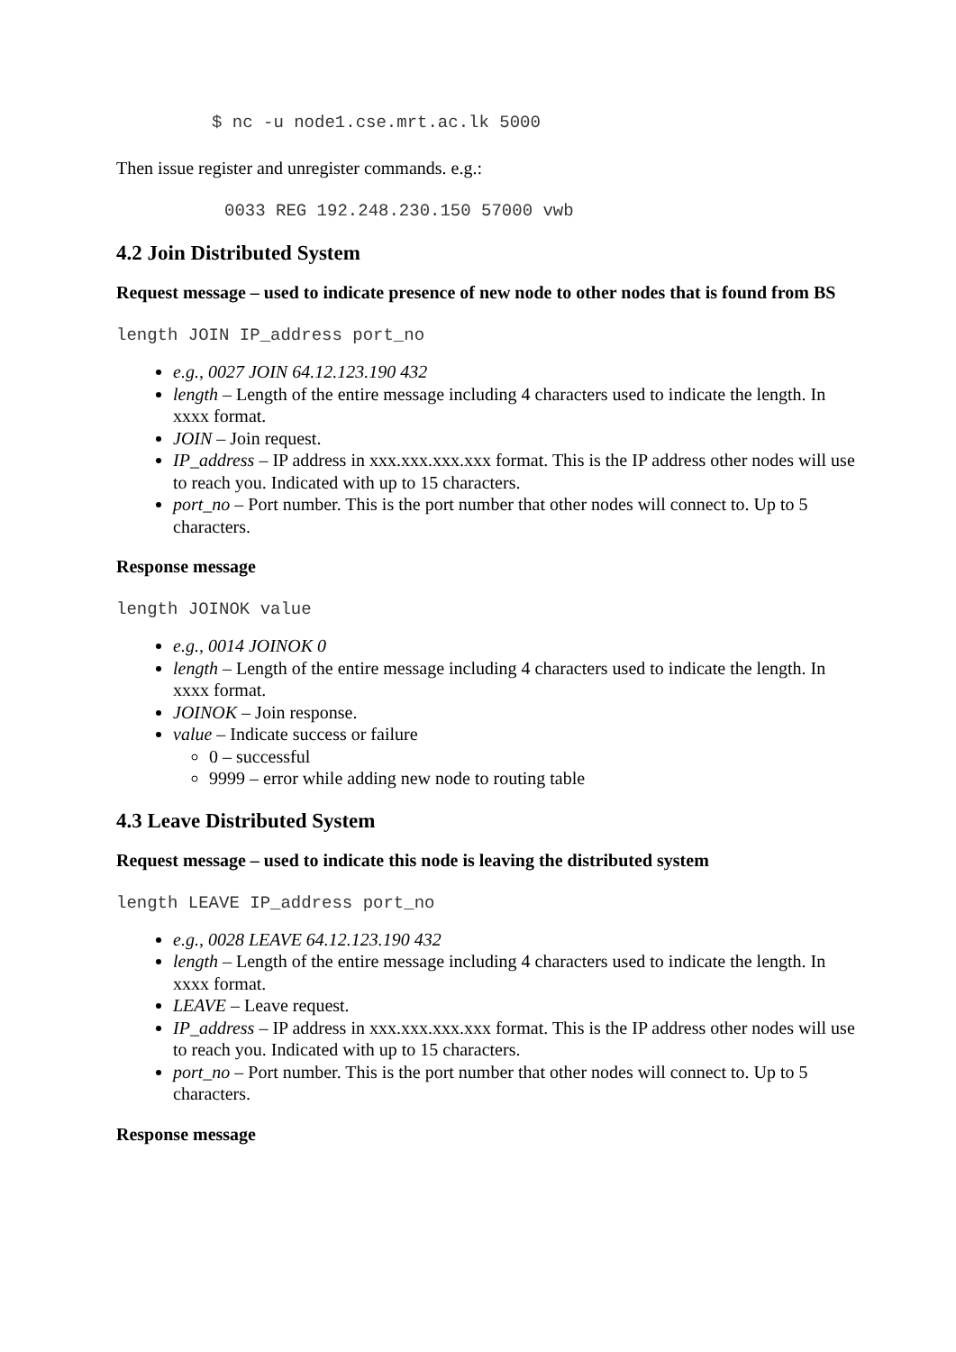$ nc -u node1.cse.mrt.ac.lk 5000
Then issue register and unregister commands. e.g.:
0033 REG 192.248.230.150 57000 vwb
4.2 Join Distributed System
Request message – used to indicate presence of new node to other nodes that is found from BS
length JOIN IP_address port_no
e.g., 0027 JOIN 64.12.123.190 432
length – Length of the entire message including 4 characters used to indicate the length. In xxxx format.
JOIN – Join request.
IP_address – IP address in xxx.xxx.xxx.xxx format. This is the IP address other nodes will use to reach you. Indicated with up to 15 characters.
port_no – Port number. This is the port number that other nodes will connect to. Up to 5 characters.
Response message
length JOINOK value
e.g., 0014 JOINOK 0
length – Length of the entire message including 4 characters used to indicate the length. In xxxx format.
JOINOK – Join response.
value – Indicate success or failure
0 – successful
9999 – error while adding new node to routing table
4.3 Leave Distributed System
Request message – used to indicate this node is leaving the distributed system
length LEAVE IP_address port_no
e.g., 0028 LEAVE 64.12.123.190 432
length – Length of the entire message including 4 characters used to indicate the length. In xxxx format.
LEAVE – Leave request.
IP_address – IP address in xxx.xxx.xxx.xxx format. This is the IP address other nodes will use to reach you. Indicated with up to 15 characters.
port_no – Port number. This is the port number that other nodes will connect to. Up to 5 characters.
Response message